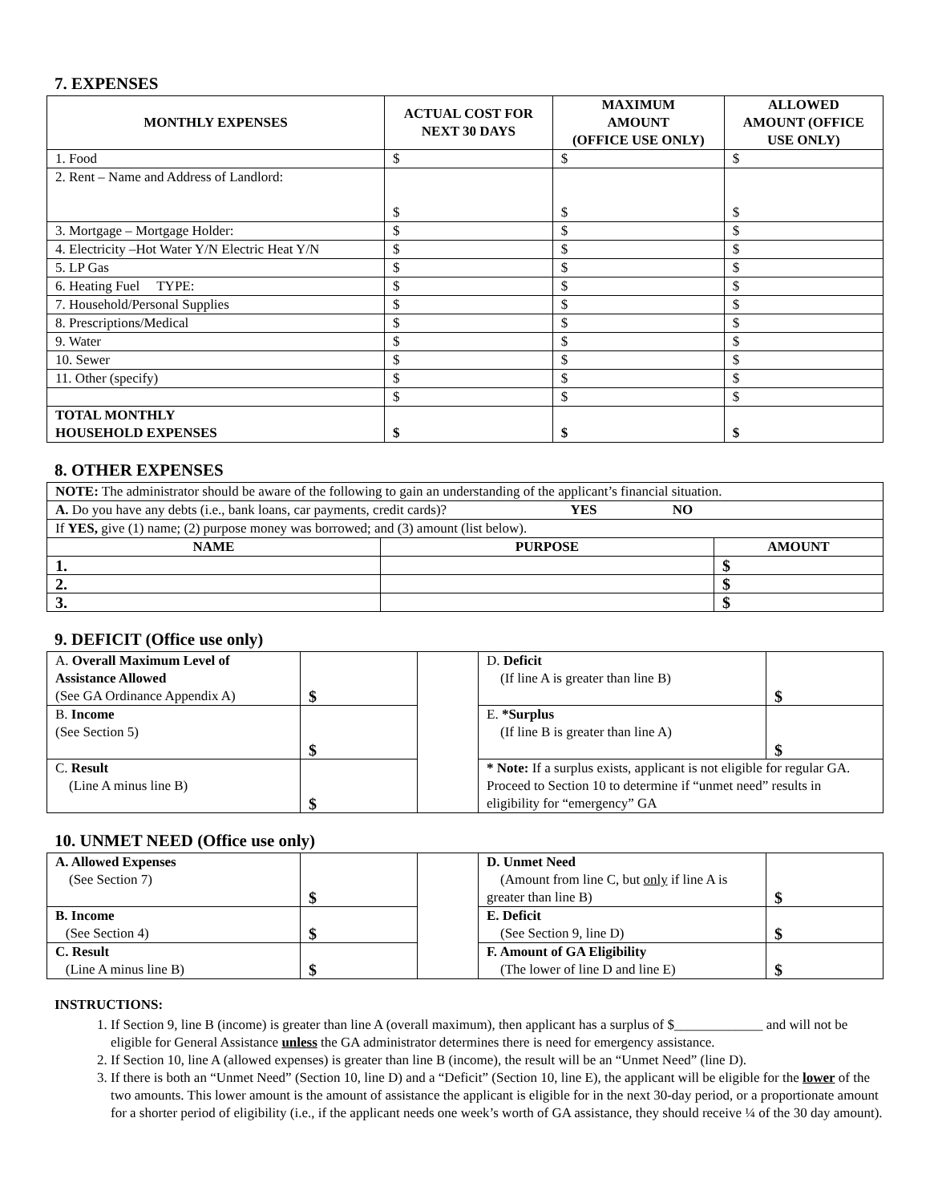7. EXPENSES
| MONTHLY EXPENSES | ACTUAL COST FOR NEXT 30 DAYS | MAXIMUM AMOUNT (OFFICE USE ONLY) | ALLOWED AMOUNT (OFFICE USE ONLY) |
| --- | --- | --- | --- |
| 1. Food | $ | $ | $ |
| 2. Rent – Name and Address of Landlord: | $ | $ | $ |
| 3. Mortgage – Mortgage Holder: | $ | $ | $ |
| 4. Electricity –Hot Water Y/N Electric Heat Y/N | $ | $ | $ |
| 5. LP Gas | $ | $ | $ |
| 6. Heating Fuel TYPE: | $ | $ | $ |
| 7. Household/Personal Supplies | $ | $ | $ |
| 8. Prescriptions/Medical | $ | $ | $ |
| 9. Water | $ | $ | $ |
| 10. Sewer | $ | $ | $ |
| 11. Other (specify) | $ | $ | $ |
| | $ | $ | $ |
| TOTAL MONTHLY HOUSEHOLD EXPENSES | $ | $ | $ |
8. OTHER EXPENSES
| NOTE: The administrator should be aware of the following to gain an understanding of the applicant’s financial situation. | | |
| A. Do you have any debts (i.e., bank loans, car payments, credit cards)? YES NO | | |
| If YES, give (1) name; (2) purpose money was borrowed; and (3) amount (list below). | | |
| NAME | PURPOSE | AMOUNT |
| 1. | | $ |
| 2. | | $ |
| 3. | | $ |
9. DEFICIT (Office use only)
| A. Overall Maximum Level of Assistance Allowed (See GA Ordinance Appendix A) | $ | | D. Deficit (If line A is greater than line B) | $ |
| B. Income (See Section 5) | $ | | E. *Surplus (If line B is greater than line A) | $ |
| C. Result (Line A minus line B) | $ | | * Note: If a surplus exists, applicant is not eligible for regular GA. Proceed to Section 10 to determine if “unmet need” results in eligibility for “emergency” GA | |
10. UNMET NEED (Office use only)
| A. Allowed Expenses (See Section 7) | $ | | D. Unmet Need (Amount from line C, but only if line A is greater than line B) | $ |
| B. Income (See Section 4) | $ | | E. Deficit (See Section 9, line D) | $ |
| C. Result (Line A minus line B) | $ | | F. Amount of GA Eligibility (The lower of line D and line E) | $ |
INSTRUCTIONS:
1. If Section 9, line B (income) is greater than line A (overall maximum), then applicant has a surplus of $_____________ and will not be eligible for General Assistance unless the GA administrator determines there is need for emergency assistance.
2. If Section 10, line A (allowed expenses) is greater than line B (income), the result will be an “Unmet Need” (line D).
3. If there is both an “Unmet Need” (Section 10, line D) and a “Deficit” (Section 10, line E), the applicant will be eligible for the lower of the two amounts. This lower amount is the amount of assistance the applicant is eligible for in the next 30-day period, or a proportionate amount for a shorter period of eligibility (i.e., if the applicant needs one week’s worth of GA assistance, they should receive ¼ of the 30 day amount).